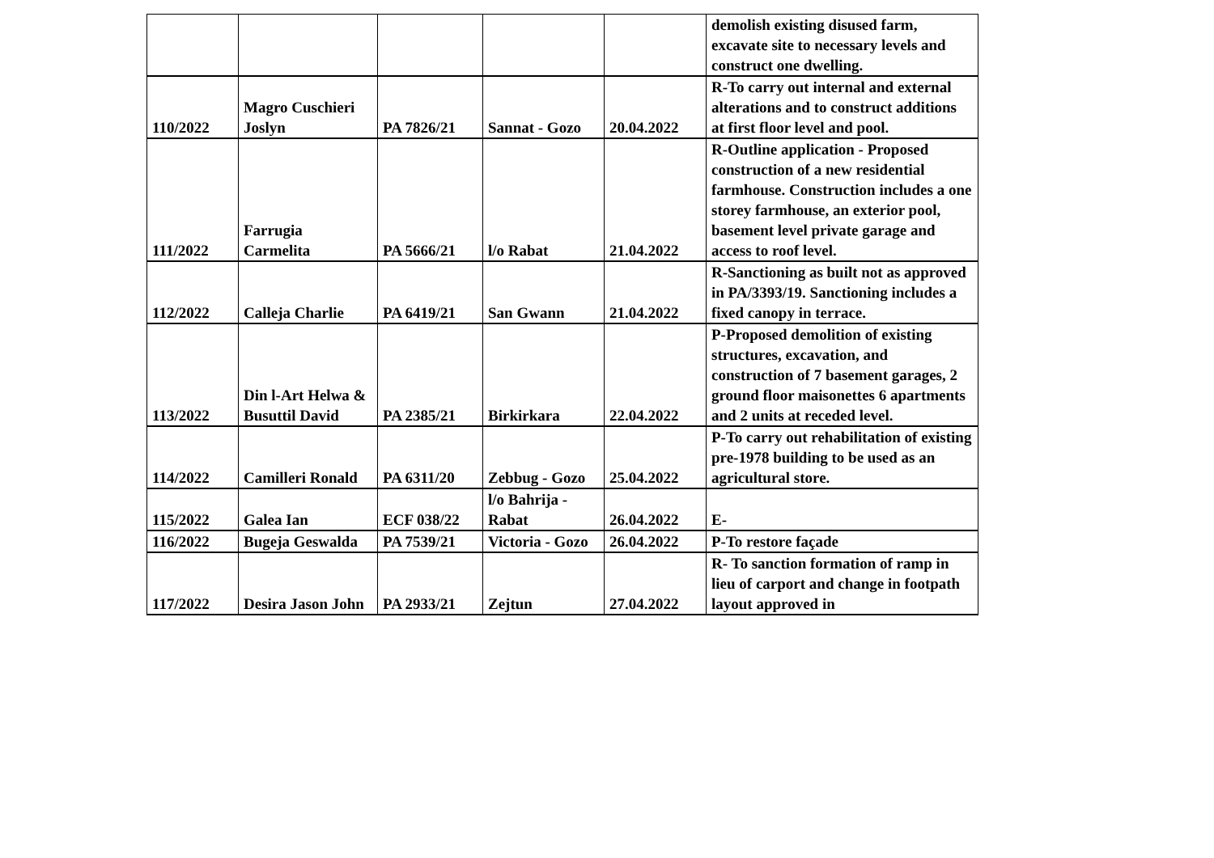| | | | | | demolish existing disused farm, excavate site to necessary levels and construct one dwelling. |
| 110/2022 | Magro Cuschieri Joslyn | PA 7826/21 | Sannat - Gozo | 20.04.2022 | R-To carry out internal and external alterations and to construct additions at first floor level and pool. |
| 111/2022 | Farrugia Carmelita | PA 5666/21 | l/o Rabat | 21.04.2022 | R-Outline application - Proposed construction of a new residential farmhouse. Construction includes a one storey farmhouse, an exterior pool, basement level private garage and access to roof level. |
| 112/2022 | Calleja Charlie | PA 6419/21 | San Gwann | 21.04.2022 | R-Sanctioning as built not as approved in PA/3393/19. Sanctioning includes a fixed canopy in terrace. |
| 113/2022 | Din l-Art Helwa & Busuttil David | PA 2385/21 | Birkirkara | 22.04.2022 | P-Proposed demolition of existing structures, excavation, and construction of 7 basement garages, 2 ground floor maisonettes 6 apartments and 2 units at receded level. |
| 114/2022 | Camilleri Ronald | PA 6311/20 | Zebbug - Gozo | 25.04.2022 | P-To carry out rehabilitation of existing pre-1978 building to be used as an agricultural store. |
| 115/2022 | Galea Ian | ECF 038/22 | l/o Bahrija - Rabat | 26.04.2022 | E- |
| 116/2022 | Bugeja Geswalda | PA 7539/21 | Victoria - Gozo | 26.04.2022 | P-To restore façade |
| 117/2022 | Desira Jason John | PA 2933/21 | Zejtun | 27.04.2022 | R- To sanction formation of ramp in lieu of carport and change in footpath layout approved in |